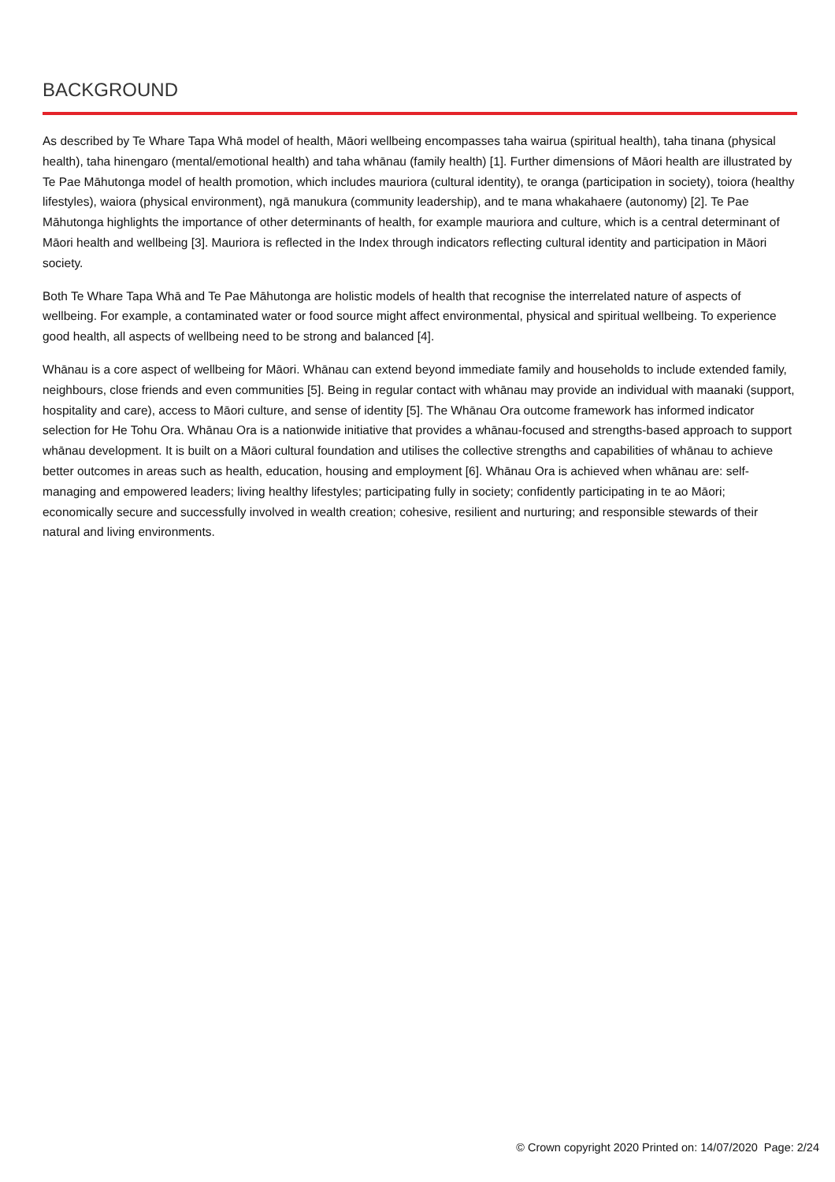BACKGROUND
As described by Te Whare Tapa Whā model of health, Māori wellbeing encompasses taha wairua (spiritual health), taha tinana (physical health), taha hinengaro (mental/emotional health) and taha whānau (family health) [1]. Further dimensions of Māori health are illustrated by Te Pae Māhutonga model of health promotion, which includes mauriora (cultural identity), te oranga (participation in society), toiora (healthy lifestyles), waiora (physical environment), ngā manukura (community leadership), and te mana whakahaere (autonomy) [2]. Te Pae Māhutonga highlights the importance of other determinants of health, for example mauriora and culture, which is a central determinant of Māori health and wellbeing [3]. Mauriora is reflected in the Index through indicators reflecting cultural identity and participation in Māori society.
Both Te Whare Tapa Whā and Te Pae Māhutonga are holistic models of health that recognise the interrelated nature of aspects of wellbeing. For example, a contaminated water or food source might affect environmental, physical and spiritual wellbeing. To experience good health, all aspects of wellbeing need to be strong and balanced [4].
Whānau is a core aspect of wellbeing for Māori. Whānau can extend beyond immediate family and households to include extended family, neighbours, close friends and even communities [5]. Being in regular contact with whānau may provide an individual with maanaki (support, hospitality and care), access to Māori culture, and sense of identity [5]. The Whānau Ora outcome framework has informed indicator selection for He Tohu Ora. Whānau Ora is a nationwide initiative that provides a whānau-focused and strengths-based approach to support whānau development. It is built on a Māori cultural foundation and utilises the collective strengths and capabilities of whānau to achieve better outcomes in areas such as health, education, housing and employment [6]. Whānau Ora is achieved when whānau are: self-managing and empowered leaders; living healthy lifestyles; participating fully in society; confidently participating in te ao Māori; economically secure and successfully involved in wealth creation; cohesive, resilient and nurturing; and responsible stewards of their natural and living environments.
© Crown copyright 2020 Printed on: 14/07/2020 Page: 2/24